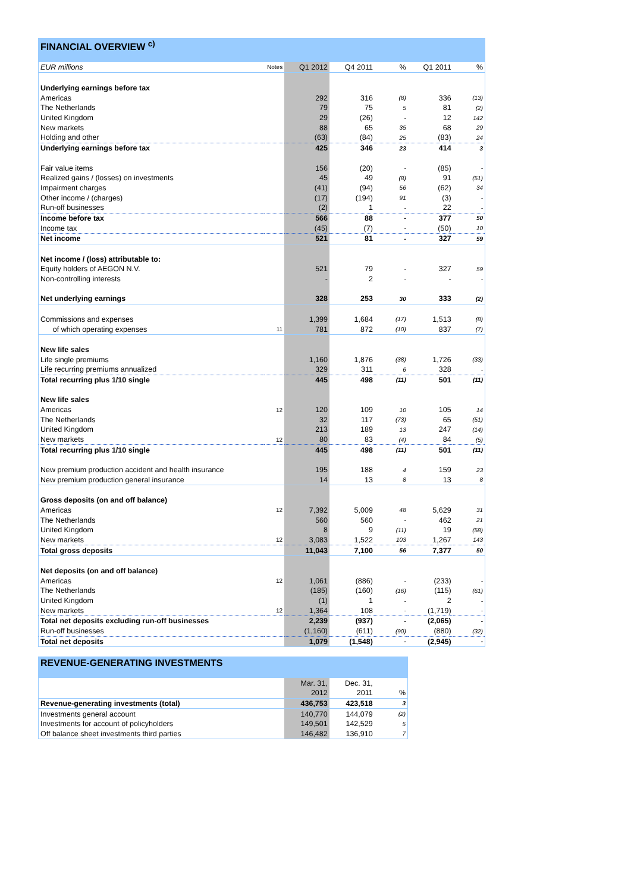FINANCIAL OVERVIEW <sup>c)</sup>
| EUR millions | Notes | Q1 2012 | Q4 2011 | % | Q1 2011 | % |
| Underlying earnings before tax | | | | | | |
| Americas | | 292 | 316 | (8) | 336 | (13) |
| The Netherlands | | 79 | 75 | 5 | 81 | (2) |
| United Kingdom | | 29 | (26) | - | 12 | 142 |
| New markets | | 88 | 65 | 35 | 68 | 29 |
| Holding and other | | (63) | (84) | 25 | (83) | 24 |
| Underlying earnings before tax | | 425 | 346 | 23 | 414 | 3 |
| Fair value items | | 156 | (20) | - | (85) | - |
| Realized gains / (losses) on investments | | 45 | 49 | (8) | 91 | (51) |
| Impairment charges | | (41) | (94) | 56 | (62) | 34 |
| Other income / (charges) | | (17) | (194) | 91 | (3) | - |
| Run-off businesses | | (2) | 1 | - | 22 | - |
| Income before tax | | 566 | 88 | - | 377 | 50 |
| Income tax | | (45) | (7) | - | (50) | 10 |
| Net income | | 521 | 81 | - | 327 | 59 |
| Net income / (loss) attributable to: | | | | | | |
| Equity holders of AEGON N.V. | | 521 | 79 | - | 327 | 59 |
| Non-controlling interests | | - | 2 | - | - | - |
| Net underlying earnings | | 328 | 253 | 30 | 333 | (2) |
| Commissions and expenses | | 1,399 | 1,684 | (17) | 1,513 | (8) |
| of which operating expenses | 11 | 781 | 872 | (10) | 837 | (7) |
| New life sales | | | | | | |
| Life single premiums | | 1,160 | 1,876 | (38) | 1,726 | (33) |
| Life recurring premiums annualized | | 329 | 311 | 6 | 328 | - |
| Total recurring plus 1/10 single | | 445 | 498 | (11) | 501 | (11) |
| New life sales | | | | | | |
| Americas | 12 | 120 | 109 | 10 | 105 | 14 |
| The Netherlands | | 32 | 117 | (73) | 65 | (51) |
| United Kingdom | | 213 | 189 | 13 | 247 | (14) |
| New markets | 12 | 80 | 83 | (4) | 84 | (5) |
| Total recurring plus 1/10 single | | 445 | 498 | (11) | 501 | (11) |
| New premium production accident and health insurance | | 195 | 188 | 4 | 159 | 23 |
| New premium production general insurance | | 14 | 13 | 8 | 13 | 8 |
| Gross deposits (on and off balance) | | | | | | |
| Americas | 12 | 7,392 | 5,009 | 48 | 5,629 | 31 |
| The Netherlands | | 560 | 560 | - | 462 | 21 |
| United Kingdom | | 8 | 9 | (11) | 19 | (58) |
| New markets | 12 | 3,083 | 1,522 | 103 | 1,267 | 143 |
| Total gross deposits | | 11,043 | 7,100 | 56 | 7,377 | 50 |
| Net deposits (on and off balance) | | | | | | |
| Americas | 12 | 1,061 | (886) | - | (233) | - |
| The Netherlands | | (185) | (160) | (16) | (115) | (61) |
| United Kingdom | | (1) | 1 | - | 2 | - |
| New markets | 12 | 1,364 | 108 | - | (1,719) | - |
| Total net deposits excluding run-off businesses | | 2,239 | (937) | - | (2,065) | - |
| Run-off businesses | | (1,160) | (611) | (90) | (880) | (32) |
| Total net deposits | | 1,079 | (1,548) | - | (2,945) | - |
REVENUE-GENERATING INVESTMENTS
| | Mar. 31, | Dec. 31, | |
| | 2012 | 2011 | % |
| Revenue-generating investments (total) | 436,753 | 423,518 | 3 |
| Investments general account | 140,770 | 144,079 | (2) |
| Investments for account of policyholders | 149,501 | 142,529 | 5 |
| Off balance sheet investments third parties | 146,482 | 136,910 | 7 |